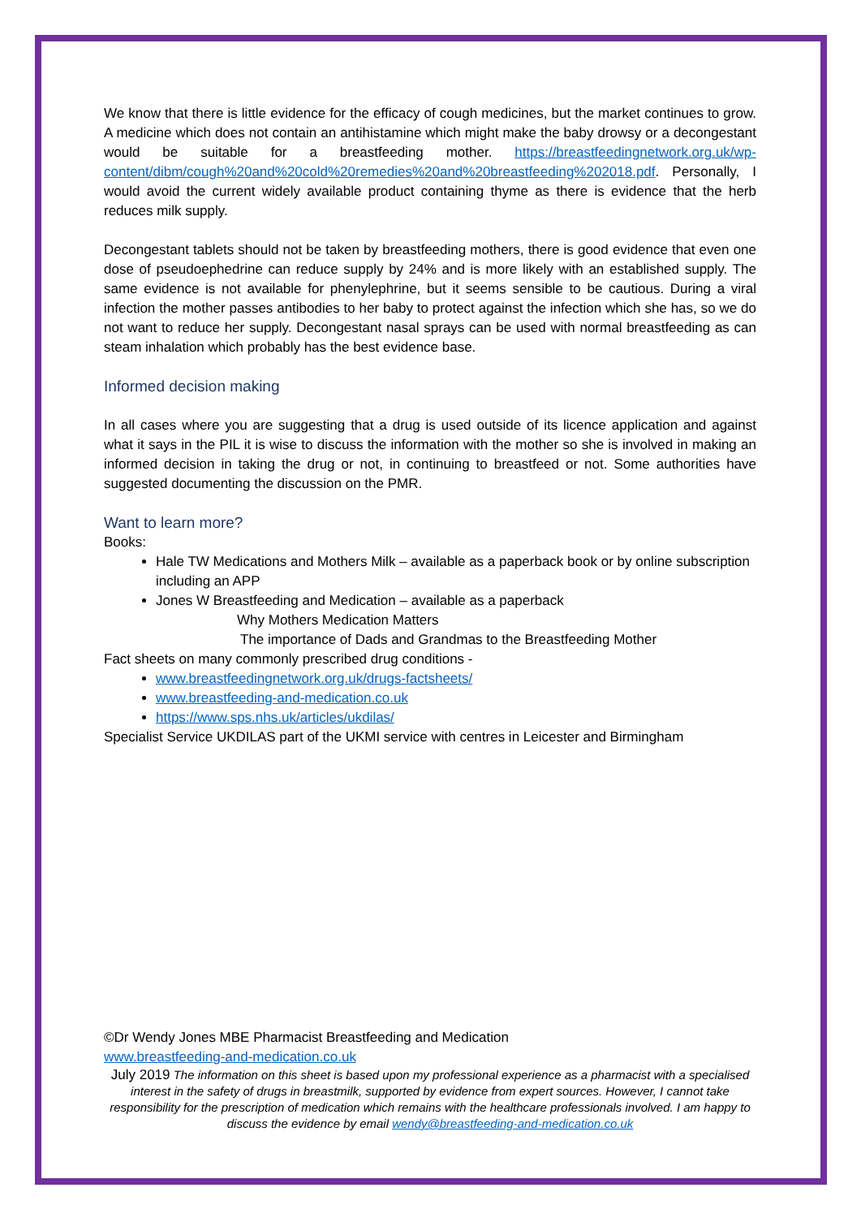We know that there is little evidence for the efficacy of cough medicines, but the market continues to grow. A medicine which does not contain an antihistamine which might make the baby drowsy or a decongestant would be suitable for a breastfeeding mother. https://breastfeedingnetwork.org.uk/wp-content/dibm/cough%20and%20cold%20remedies%20and%20breastfeeding%202018.pdf. Personally, I would avoid the current widely available product containing thyme as there is evidence that the herb reduces milk supply.
Decongestant tablets should not be taken by breastfeeding mothers, there is good evidence that even one dose of pseudoephedrine can reduce supply by 24% and is more likely with an established supply. The same evidence is not available for phenylephrine, but it seems sensible to be cautious. During a viral infection the mother passes antibodies to her baby to protect against the infection which she has, so we do not want to reduce her supply. Decongestant nasal sprays can be used with normal breastfeeding as can steam inhalation which probably has the best evidence base.
Informed decision making
In all cases where you are suggesting that a drug is used outside of its licence application and against what it says in the PIL it is wise to discuss the information with the mother so she is involved in making an informed decision in taking the drug or not, in continuing to breastfeed or not. Some authorities have suggested documenting the discussion on the PMR.
Want to learn more?
Books:
Hale TW Medications and Mothers Milk – available as a paperback book or by online subscription including an APP
Jones W Breastfeeding and Medication – available as a paperback
Why Mothers Medication Matters
The importance of Dads and Grandmas to the Breastfeeding Mother
Fact sheets on many commonly prescribed drug conditions -
www.breastfeedingnetwork.org.uk/drugs-factsheets/
www.breastfeeding-and-medication.co.uk
https://www.sps.nhs.uk/articles/ukdilas/
Specialist Service UKDILAS part of the UKMI service with centres in Leicester and Birmingham
©Dr Wendy Jones MBE Pharmacist Breastfeeding and Medication
www.breastfeeding-and-medication.co.uk
July 2019 The information on this sheet is based upon my professional experience as a pharmacist with a specialised interest in the safety of drugs in breastmilk, supported by evidence from expert sources. However, I cannot take responsibility for the prescription of medication which remains with the healthcare professionals involved. I am happy to discuss the evidence by email wendy@breastfeeding-and-medication.co.uk